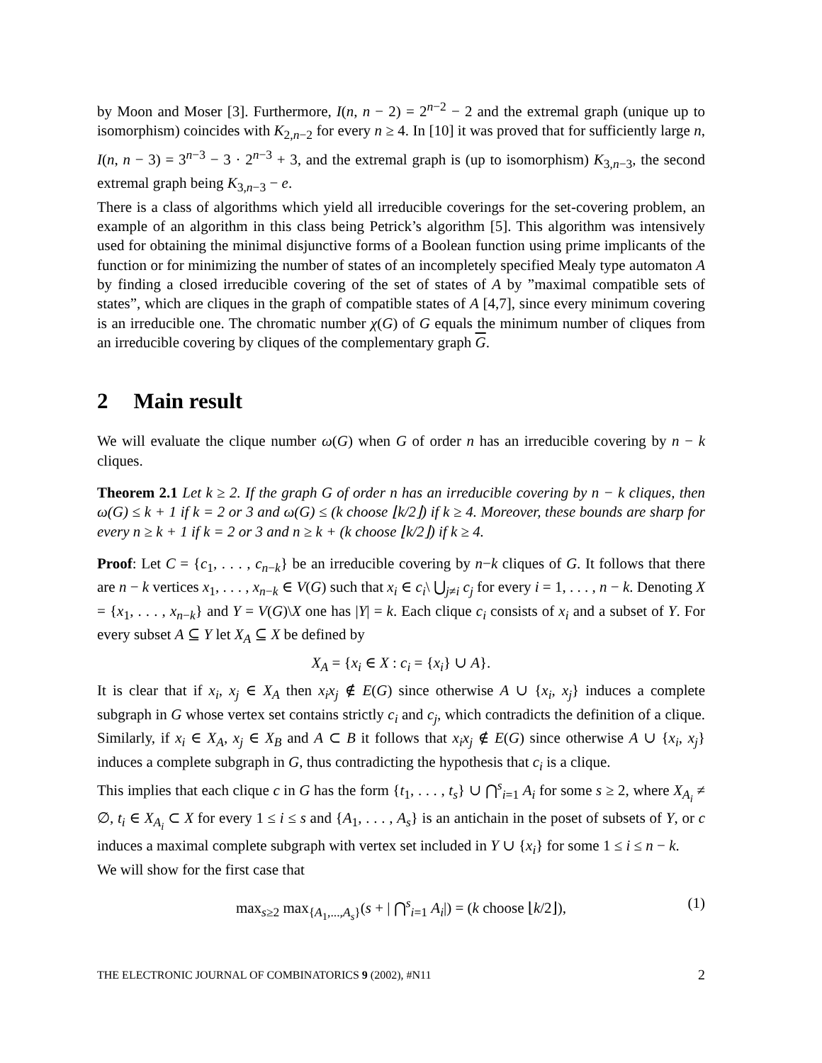by Moon and Moser [3]. Furthermore, I(n, n − 2) = 2<sup>n−2</sup> − 2 and the extremal graph (unique up to isomorphism) coincides with K<sub>2,n−2</sub> for every n ≥ 4. In [10] it was proved that for sufficiently large n, I(n, n − 3) = 3<sup>n−3</sup> − 3 · 2<sup>n−3</sup> + 3, and the extremal graph is (up to isomorphism) K<sub>3,n−3</sub>, the second extremal graph being K<sub>3,n−3</sub> − e.
There is a class of algorithms which yield all irreducible coverings for the set-covering problem, an example of an algorithm in this class being Petrick’s algorithm [5]. This algorithm was intensively used for obtaining the minimal disjunctive forms of a Boolean function using prime implicants of the function or for minimizing the number of states of an incompletely specified Mealy type automaton A by finding a closed irreducible covering of the set of states of A by ”maximal compatible sets of states”, which are cliques in the graph of compatible states of A [4,7], since every minimum covering is an irreducible one. The chromatic number χ(G) of G equals the minimum number of cliques from an irreducible covering by cliques of the complementary graph G.
2 Main result
We will evaluate the clique number ω(G) when G of order n has an irreducible covering by n − k cliques.
Theorem 2.1 Let k ≥ 2. If the graph G of order n has an irreducible covering by n − k cliques, then ω(G) ≤ k + 1 if k = 2 or 3 and ω(G) ≤ (k choose ⌊k/2⌋) if k ≥ 4. Moreover, these bounds are sharp for every n ≥ k + 1 if k = 2 or 3 and n ≥ k + (k choose ⌊k/2⌋) if k ≥ 4.
Proof: Let C = {c<sub>1</sub>, . . . , c<sub>n−k</sub>} be an irreducible covering by n−k cliques of G. It follows that there are n − k vertices x<sub>1</sub>, . . . , x<sub>n−k</sub> ∈ V(G) such that x<sub>i</sub> ∈ c<sub>i</sub>\ ⋃<sub>j≠i</sub> c<sub>j</sub> for every i = 1, . . . , n − k. Denoting X = {x<sub>1</sub>, . . . , x<sub>n−k</sub>} and Y = V(G)\X one has |Y| = k. Each clique c<sub>i</sub> consists of x<sub>i</sub> and a subset of Y. For every subset A ⊆ Y let X<sub>A</sub> ⊆ X be defined by
X<sub>A</sub> = {x<sub>i</sub> ∈ X : c<sub>i</sub> = {x<sub>i</sub>} ∪ A}.
It is clear that if x<sub>i</sub>, x<sub>j</sub> ∈ X<sub>A</sub> then x<sub>i</sub>x<sub>j</sub> ∉ E(G) since otherwise A ∪ {x<sub>i</sub>, x<sub>j</sub>} induces a complete subgraph in G whose vertex set contains strictly c<sub>i</sub> and c<sub>j</sub>, which contradicts the definition of a clique. Similarly, if x<sub>i</sub> ∈ X<sub>A</sub>, x<sub>j</sub> ∈ X<sub>B</sub> and A ⊂ B it follows that x<sub>i</sub>x<sub>j</sub> ∉ E(G) since otherwise A ∪ {x<sub>i</sub>, x<sub>j</sub>} induces a complete subgraph in G, thus contradicting the hypothesis that c<sub>i</sub> is a clique.
This implies that each clique c in G has the form {t<sub>1</sub>, . . . , t<sub>s</sub>} ∪ ⋂<sup>s</sup><sub>i=1</sub> A<sub>i</sub> for some s ≥ 2, where X<sub>A<sub>i</sub></sub> ≠ ∅, t<sub>i</sub> ∈ X<sub>A<sub>i</sub></sub> ⊂ X for every 1 ≤ i ≤ s and {A<sub>1</sub>, . . . , A<sub>s</sub>} is an antichain in the poset of subsets of Y, or c induces a maximal complete subgraph with vertex set included in Y ∪ {x<sub>i</sub>} for some 1 ≤ i ≤ n − k.
We will show for the first case that
max<sub>s≥2</sub> max<sub>{A<sub>1</sub>,...,A<sub>s</sub>}</sub>(s + | ⋂<sup>s</sup><sub>i=1</sub> A<sub>i</sub>|) = (k choose ⌊k/2⌋), (1)
THE ELECTRONIC JOURNAL OF COMBINATORICS 9 (2002), #N11 2